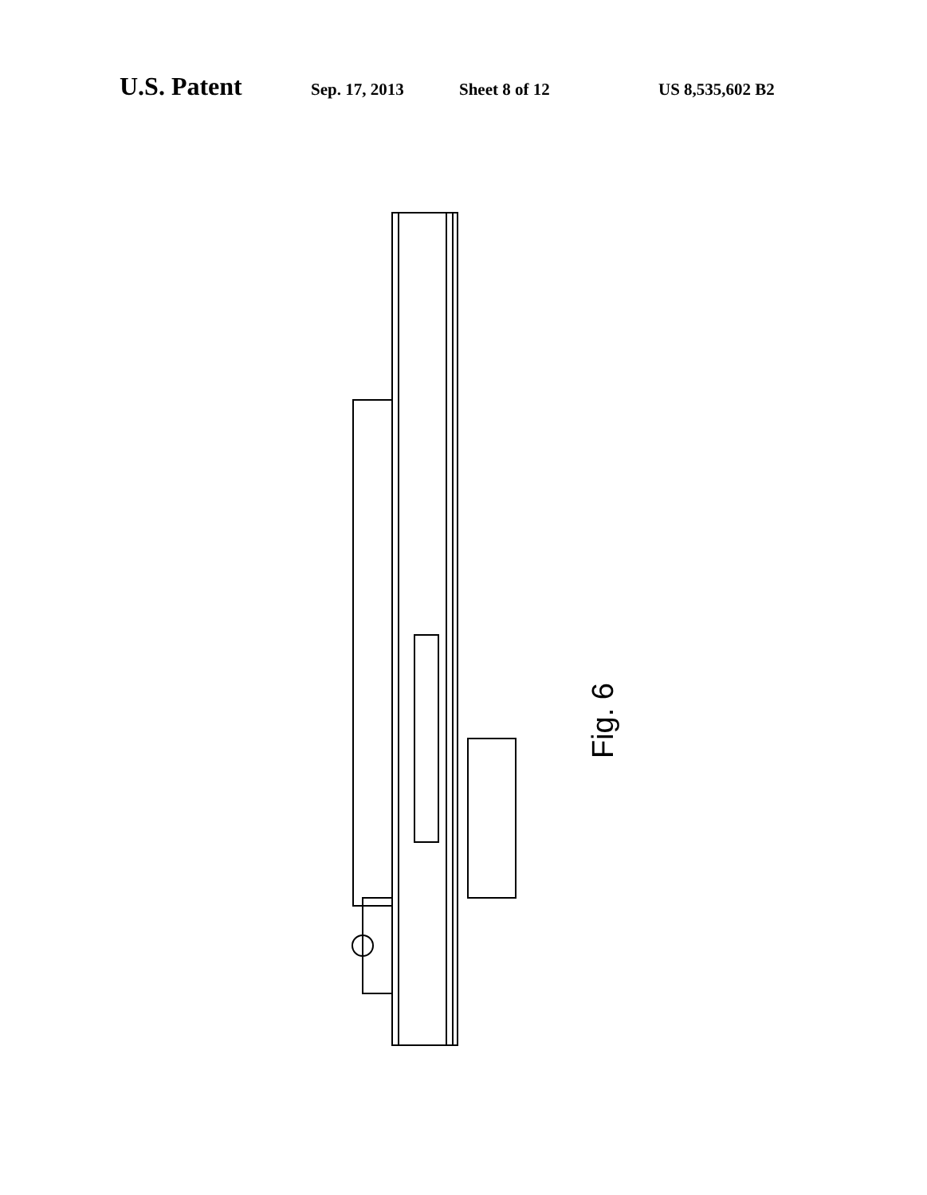U.S. Patent Sep. 17, 2013 Sheet 8 of 12 US 8,535,602 B2
Fig. 6
65 27 15 62 63 60 29 16 61 14 18 17 53 72 34 33 32 42 30 71 41 48 47 40 70 43 49 64 44 12 23 11 22 21 10 19 45 20